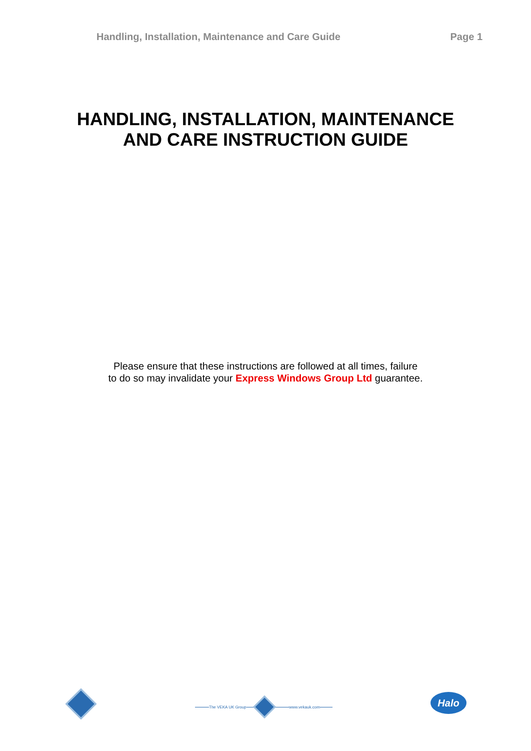Handling, Installation, Maintenance and Care Guide Page 1
HANDLING, INSTALLATION, MAINTENANCE
AND CARE INSTRUCTION GUIDE
Please ensure that these instructions are followed at all times, failure
to do so may invalidate your Express Windows Group Ltd guarantee.
The VEKA UK Group www.vekauk.com
Halo